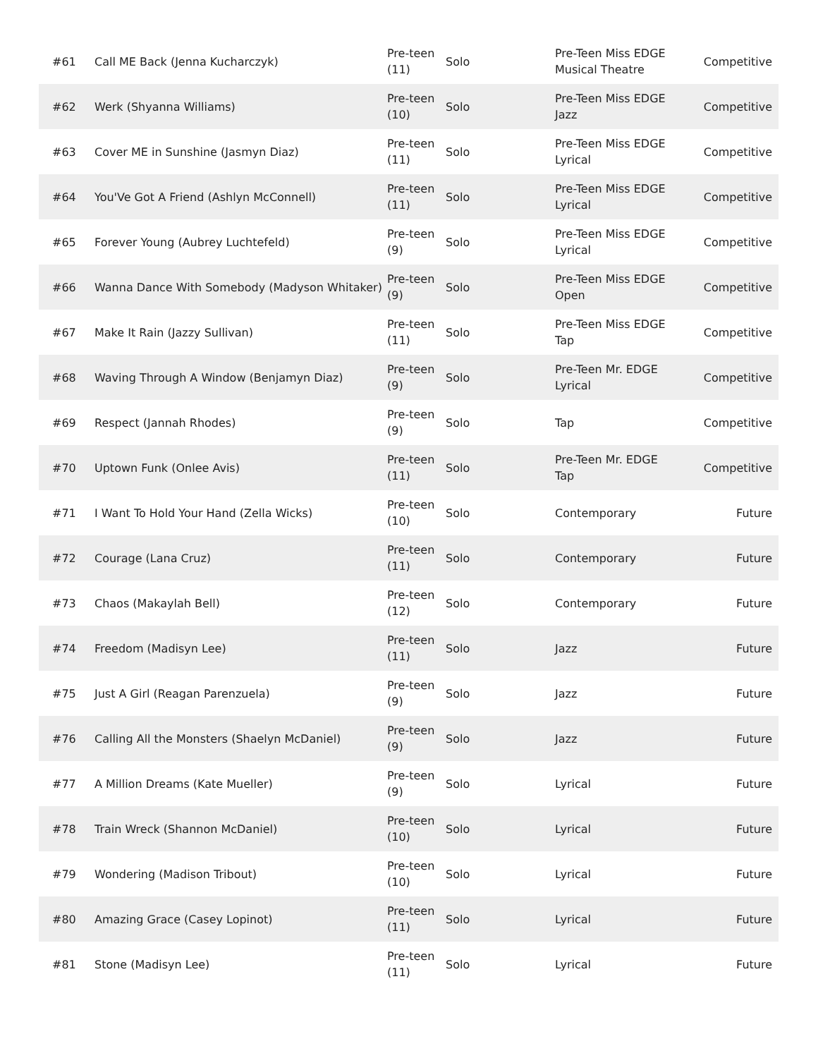| #61 | Call ME Back (Jenna Kucharczyk) | Pre-teen (11) | Solo | Pre-Teen Miss EDGE Musical Theatre | Competitive |
| #62 | Werk (Shyanna Williams) | Pre-teen (10) | Solo | Pre-Teen Miss EDGE Jazz | Competitive |
| #63 | Cover ME in Sunshine (Jasmyn Diaz) | Pre-teen (11) | Solo | Pre-Teen Miss EDGE Lyrical | Competitive |
| #64 | You'Ve Got A Friend (Ashlyn McConnell) | Pre-teen (11) | Solo | Pre-Teen Miss EDGE Lyrical | Competitive |
| #65 | Forever Young (Aubrey Luchtefeld) | Pre-teen (9) | Solo | Pre-Teen Miss EDGE Lyrical | Competitive |
| #66 | Wanna Dance With Somebody (Madyson Whitaker) | Pre-teen (9) | Solo | Pre-Teen Miss EDGE Open | Competitive |
| #67 | Make It Rain (Jazzy Sullivan) | Pre-teen (11) | Solo | Pre-Teen Miss EDGE Tap | Competitive |
| #68 | Waving Through A Window (Benjamyn Diaz) | Pre-teen (9) | Solo | Pre-Teen Mr. EDGE Lyrical | Competitive |
| #69 | Respect (Jannah Rhodes) | Pre-teen (9) | Solo | Tap | Competitive |
| #70 | Uptown Funk (Onlee Avis) | Pre-teen (11) | Solo | Pre-Teen Mr. EDGE Tap | Competitive |
| #71 | I Want To Hold Your Hand (Zella Wicks) | Pre-teen (10) | Solo | Contemporary | Future |
| #72 | Courage (Lana Cruz) | Pre-teen (11) | Solo | Contemporary | Future |
| #73 | Chaos (Makaylah Bell) | Pre-teen (12) | Solo | Contemporary | Future |
| #74 | Freedom (Madisyn Lee) | Pre-teen (11) | Solo | Jazz | Future |
| #75 | Just A Girl (Reagan Parenzuela) | Pre-teen (9) | Solo | Jazz | Future |
| #76 | Calling All the Monsters (Shaelyn McDaniel) | Pre-teen (9) | Solo | Jazz | Future |
| #77 | A Million Dreams (Kate Mueller) | Pre-teen (9) | Solo | Lyrical | Future |
| #78 | Train Wreck (Shannon McDaniel) | Pre-teen (10) | Solo | Lyrical | Future |
| #79 | Wondering (Madison Tribout) | Pre-teen (10) | Solo | Lyrical | Future |
| #80 | Amazing Grace (Casey Lopinot) | Pre-teen (11) | Solo | Lyrical | Future |
| #81 | Stone (Madisyn Lee) | Pre-teen (11) | Solo | Lyrical | Future |